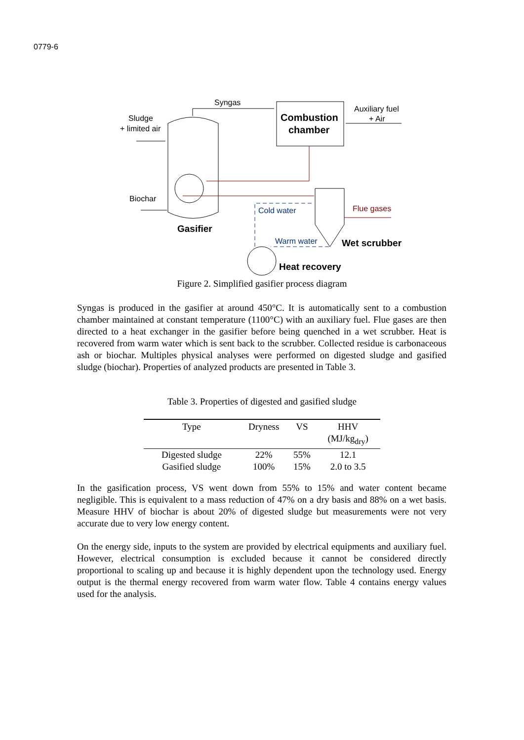0779-6
Syngas
Sludge
+ limited air
Combustion
chamber
Auxiliary fuel
+ Air
Biochar
Cold water
Flue gases
Gasifier
Warm water
Wet scrubber
Heat recovery
Figure 2. Simplified gasifier process diagram
Syngas is produced in the gasifier at around 450°C. It is automatically sent to a combustion chamber maintained at constant temperature (1100°C) with an auxiliary fuel. Flue gases are then directed to a heat exchanger in the gasifier before being quenched in a wet scrubber. Heat is recovered from warm water which is sent back to the scrubber. Collected residue is carbonaceous ash or biochar. Multiples physical analyses were performed on digested sludge and gasified sludge (biochar). Properties of analyzed products are presented in Table 3.
Table 3. Properties of digested and gasified sludge
| Type | Dryness | VS | HHV (MJ/kg<sub>dry</sub>) |
| --- | --- | --- | --- |
| Digested sludge | 22% | 55% | 12.1 |
| Gasified sludge | 100% | 15% | 2.0 to 3.5 |
In the gasification process, VS went down from 55% to 15% and water content became negligible. This is equivalent to a mass reduction of 47% on a dry basis and 88% on a wet basis. Measure HHV of biochar is about 20% of digested sludge but measurements were not very accurate due to very low energy content.
On the energy side, inputs to the system are provided by electrical equipments and auxiliary fuel. However, electrical consumption is excluded because it cannot be considered directly proportional to scaling up and because it is highly dependent upon the technology used. Energy output is the thermal energy recovered from warm water flow. Table 4 contains energy values used for the analysis.